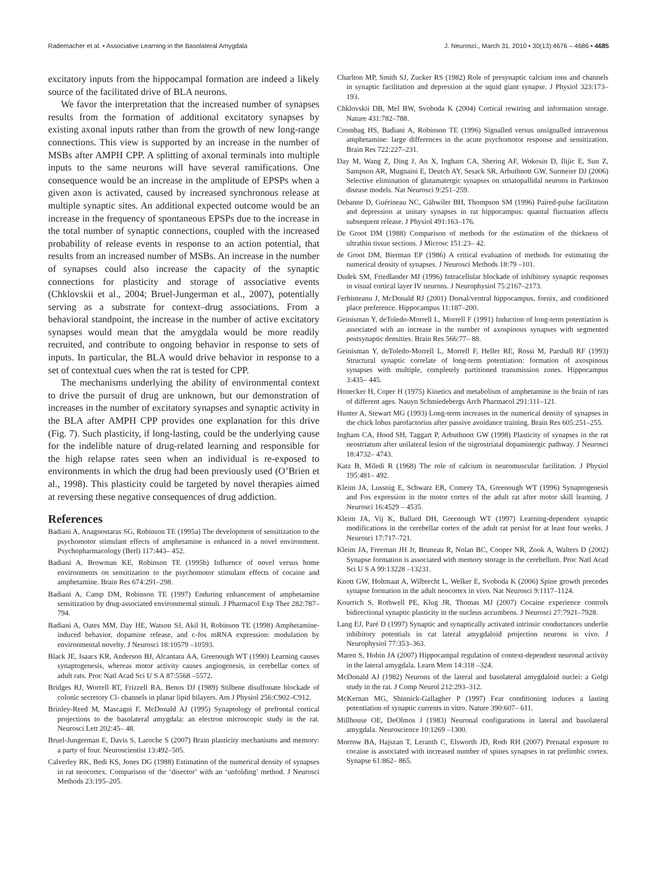Rademacher et al. • Associative Learning in the Basolateral Amygdala J. Neurosci., March 31, 2010 • 30(13):4676 – 4686 • 4685
excitatory inputs from the hippocampal formation are indeed a likely source of the facilitated drive of BLA neurons.
We favor the interpretation that the increased number of synapses results from the formation of additional excitatory synapses by existing axonal inputs rather than from the growth of new long-range connections. This view is supported by an increase in the number of MSBs after AMPH CPP. A splitting of axonal terminals into multiple inputs to the same neurons will have several ramifications. One consequence would be an increase in the amplitude of EPSPs when a given axon is activated, caused by increased synchronous release at multiple synaptic sites. An additional expected outcome would be an increase in the frequency of spontaneous EPSPs due to the increase in the total number of synaptic connections, coupled with the increased probability of release events in response to an action potential, that results from an increased number of MSBs. An increase in the number of synapses could also increase the capacity of the synaptic connections for plasticity and storage of associative events (Chklovskii et al., 2004; Bruel-Jungerman et al., 2007), potentially serving as a substrate for context–drug associations. From a behavioral standpoint, the increase in the number of active excitatory synapses would mean that the amygdala would be more readily recruited, and contribute to ongoing behavior in response to sets of inputs. In particular, the BLA would drive behavior in response to a set of contextual cues when the rat is tested for CPP.
The mechanisms underlying the ability of environmental context to drive the pursuit of drug are unknown, but our demonstration of increases in the number of excitatory synapses and synaptic activity in the BLA after AMPH CPP provides one explanation for this drive (Fig. 7). Such plasticity, if long-lasting, could be the underlying cause for the indelible nature of drug-related learning and responsible for the high relapse rates seen when an individual is re-exposed to environments in which the drug had been previously used (O’Brien et al., 1998). This plasticity could be targeted by novel therapies aimed at reversing these negative consequences of drug addiction.
References
Badiani A, Anagnostaras SG, Robinson TE (1995a) The development of sensitization to the psychomotor stimulant effects of amphetamine is enhanced in a novel environment. Psychopharmacology (Berl) 117:443– 452.
Badiani A, Browman KE, Robinson TE (1995b) Influence of novel versus home environments on sensitization to the psychomotor stimulant effects of cocaine and amphetamine. Brain Res 674:291–298.
Badiani A, Camp DM, Robinson TE (1997) Enduring enhancement of amphetamine sensitization by drug-associated environmental stimuli. J Pharmacol Exp Ther 282:787–794.
Badiani A, Oates MM, Day HE, Watson SJ, Akil H, Robinson TE (1998) Amphetamine-induced behavior, dopamine release, and c-fos mRNA expression: modulation by environmental novelty. J Neurosci 18:10579 –10593.
Black JE, Isaacs KR, Anderson BJ, Alcantara AA, Greenough WT (1990) Learning causes synaptogenesis, whereas motor activity causes angiogenesis, in cerebellar cortex of adult rats. Proc Natl Acad Sci U S A 87:5568 –5572.
Bridges RJ, Worrell RT, Frizzell RA, Benos DJ (1989) Stilbene disulfonate blockade of colonic secretory Cl- channels in planar lipid bilayers. Am J Physiol 256:C902–C912.
Brinley-Reed M, Mascagni F, McDonald AJ (1995) Synaptology of prefrontal cortical projections to the basolateral amygdala: an electron microscopic study in the rat. Neurosci Lett 202:45– 48.
Bruel-Jungerman E, Davis S, Laroche S (2007) Brain plasticity mechanisms and memory: a party of four. Neuroscientist 13:492–505.
Calverley RK, Bedi KS, Jones DG (1988) Estimation of the numerical density of synapses in rat neocortex. Comparison of the ‘disector’ with an ‘unfolding’ method. J Neurosci Methods 23:195–205.
Charlton MP, Smith SJ, Zucker RS (1982) Role of presynaptic calcium ions and channels in synaptic facilitation and depression at the squid giant synapse. J Physiol 323:173–193.
Chklovskii DB, Mel BW, Svoboda K (2004) Cortical rewiring and information storage. Nature 431:782–788.
Crombag HS, Badiani A, Robinson TE (1996) Signalled versus unsignalled intravenous amphetamine: large differences in the acute psychomotor response and sensitization. Brain Res 722:227–231.
Day M, Wang Z, Ding J, An X, Ingham CA, Shering AF, Wokosin D, Ilijic E, Sun Z, Sampson AR, Mugnaini E, Deutch AY, Sesack SR, Arbuthnott GW, Surmeier DJ (2006) Selective elimination of glutamatergic synapses on striatopallidal neurons in Parkinson disease models. Nat Neurosci 9:251–259.
Debanne D, Guérineau NC, Gähwiler BH, Thompson SM (1996) Paired-pulse facilitation and depression at unitary synapses in rat hippocampus: quantal fluctuation affects subsequent release. J Physiol 491:163–176.
De Groot DM (1988) Comparison of methods for the estimation of the thickness of ultrathin tissue sections. J Microsc 151:23– 42.
de Groot DM, Bierman EP (1986) A critical evaluation of methods for estimating the numerical density of synapses. J Neurosci Methods 18:79 –101.
Dudek SM, Friedlander MJ (1996) Intracellular blockade of inhibitory synaptic responses in visual cortical layer IV neurons. J Neurophysiol 75:2167–2173.
Ferbinteanu J, McDonald RJ (2001) Dorsal/ventral hippocampus, fornix, and conditioned place preference. Hippocampus 11:187–200.
Geinisman Y, deToledo-Morrell L, Morrell F (1991) Induction of long-term potentiation is associated with an increase in the number of axospinous synapses with segmented postsynaptic densities. Brain Res 566:77– 88.
Geinisman Y, deToledo-Morrell L, Morrell F, Heller RE, Rossi M, Parshall RF (1993) Structural synaptic correlate of long-term potentiation: formation of axospinous synapses with multiple, completely partitioned transmission zones. Hippocampus 3:435– 445.
Honecker H, Coper H (1975) Kinetics and metabolism of amphetamine in the brain of rats of different ages. Nauyn Schmiedebergs Arch Pharmacol 291:111–121.
Hunter A, Stewart MG (1993) Long-term increases in the numerical density of synapses in the chick lobus parofactorius after passive avoidance training. Brain Res 605:251–255.
Ingham CA, Hood SH, Taggart P, Arbuthnott GW (1998) Plasticity of synapses in the rat neostriatum after unilateral lesion of the nigrostriatal dopaminergic pathway. J Neurosci 18:4732– 4743.
Katz B, Miledi R (1968) The role of calcium in neuromuscular facilitation. J Physiol 195:481– 492.
Kleim JA, Lussnig E, Schwarz ER, Comery TA, Greenough WT (1996) Synaptogenesis and Fos expression in the motor cortex of the adult rat after motor skill learning. J Neurosci 16:4529 – 4535.
Kleim JA, Vij K, Ballard DH, Greenough WT (1997) Learning-dependent synaptic modifications in the cerebellar cortex of the adult rat persist for at least four weeks. J Neurosci 17:717–721.
Kleim JA, Freeman JH Jr, Bruneau R, Nolan BC, Cooper NR, Zook A, Walters D (2002) Synapse formation is associated with memory storage in the cerebellum. Proc Natl Acad Sci U S A 99:13228 –13231.
Knott GW, Holtmaat A, Wilbrecht L, Welker E, Svoboda K (2006) Spine growth precedes synapse formation in the adult neocortex in vivo. Nat Neurosci 9:1117–1124.
Kourrich S, Rothwell PE, Klug JR, Thomas MJ (2007) Cocaine experience controls bidirectional synaptic plasticity in the nucleus accumbens. J Neurosci 27:7921–7928.
Lang EJ, Paré D (1997) Synaptic and synaptically activated intrinsic conductances underlie inhibitory potentials in cat lateral amygdaloid projection neurons in vivo. J Neurophysiol 77:353–363.
Maren S, Hobin JA (2007) Hippocampal regulation of context-dependent neuronal activity in the lateral amygdala. Learn Mem 14:318 –324.
McDonald AJ (1982) Neurons of the lateral and basolateral amygdaloid nuclei: a Golgi study in the rat. J Comp Neurol 212:293–312.
McKernan MG, Shinnick-Gallagher P (1997) Fear conditioning induces a lasting potentiation of synaptic currents in vitro. Nature 390:607– 611.
Millhouse OE, DeOlmos J (1983) Neuronal configurations in lateral and basolateral amygdala. Neuroscience 10:1269 –1300.
Morrow BA, Hajszan T, Leranth C, Elsworth JD, Roth RH (2007) Prenatal exposure to cocaine is associated with increased number of spines synapses in rat prelimbic cortex. Synapse 61:862– 865.